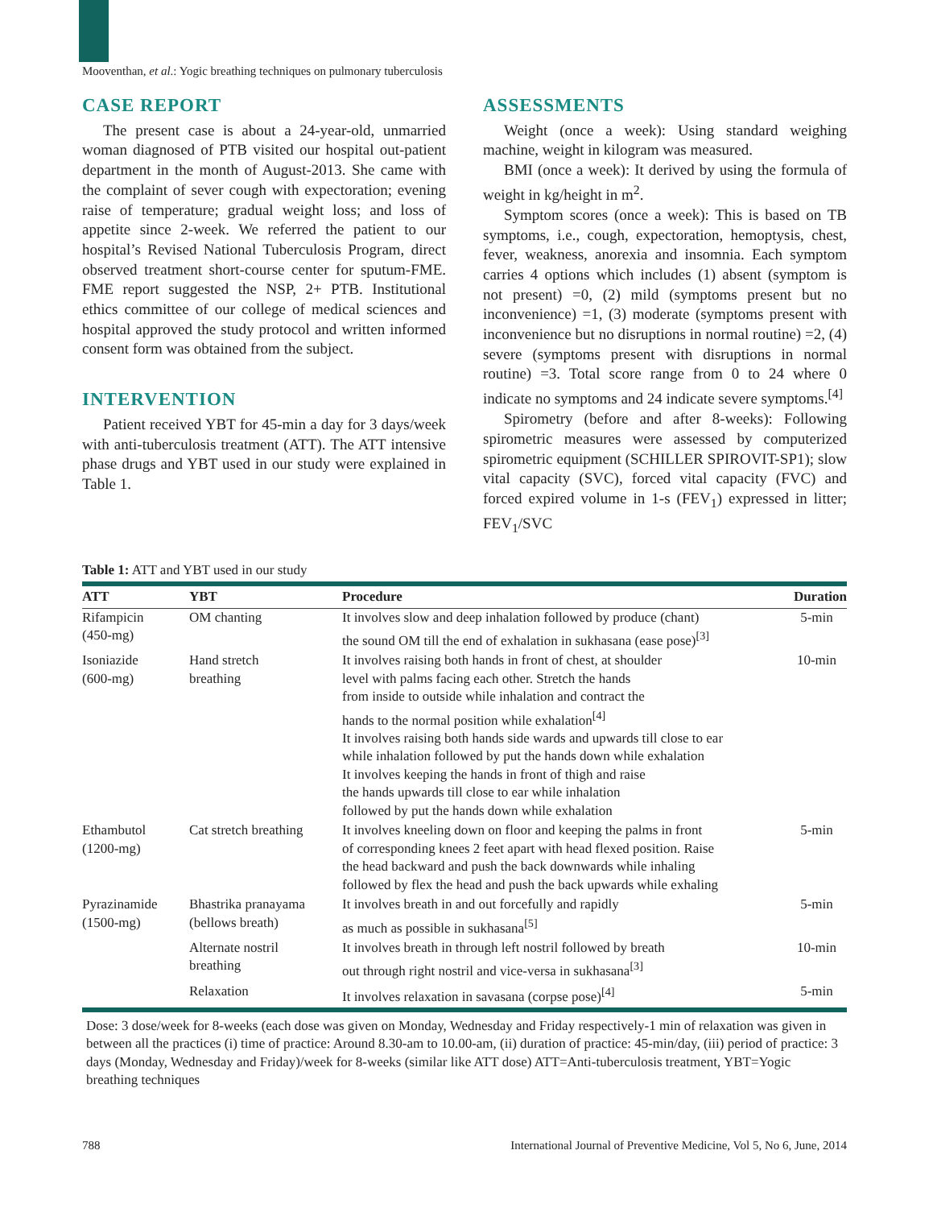Mooventhan, et al.: Yogic breathing techniques on pulmonary tuberculosis
CASE REPORT
The present case is about a 24-year-old, unmarried woman diagnosed of PTB visited our hospital out-patient department in the month of August-2013. She came with the complaint of sever cough with expectoration; evening raise of temperature; gradual weight loss; and loss of appetite since 2-week. We referred the patient to our hospital’s Revised National Tuberculosis Program, direct observed treatment short-course center for sputum-FME. FME report suggested the NSP, 2+ PTB. Institutional ethics committee of our college of medical sciences and hospital approved the study protocol and written informed consent form was obtained from the subject.
INTERVENTION
Patient received YBT for 45-min a day for 3 days/week with anti-tuberculosis treatment (ATT). The ATT intensive phase drugs and YBT used in our study were explained in Table 1.
ASSESSMENTS
Weight (once a week): Using standard weighing machine, weight in kilogram was measured.
BMI (once a week): It derived by using the formula of weight in kg/height in m<sup>2</sup>.
Symptom scores (once a week): This is based on TB symptoms, i.e., cough, expectoration, hemoptysis, chest, fever, weakness, anorexia and insomnia. Each symptom carries 4 options which includes (1) absent (symptom is not present) =0, (2) mild (symptoms present but no inconvenience) =1, (3) moderate (symptoms present with inconvenience but no disruptions in normal routine) =2, (4) severe (symptoms present with disruptions in normal routine) =3. Total score range from 0 to 24 where 0 indicate no symptoms and 24 indicate severe symptoms.<sup>[4]</sup>
Spirometry (before and after 8-weeks): Following spirometric measures were assessed by computerized spirometric equipment (SCHILLER SPIROVIT-SP1); slow vital capacity (SVC), forced vital capacity (FVC) and forced expired volume in 1-s (FEV<sub>1</sub>) expressed in litter; FEV<sub>1</sub>/SVC
Table 1: ATT and YBT used in our study
| ATT | YBT | Procedure | Duration |
| --- | --- | --- | --- |
| Rifampicin (450-mg) | OM chanting | It involves slow and deep inhalation followed by produce (chant) the sound OM till the end of exhalation in sukhasana (ease pose)<sup>[3]</sup> | 5-min |
| Isoniazide (600-mg) | Hand stretch breathing | It involves raising both hands in front of chest, at shoulder level with palms facing each other. Stretch the hands from inside to outside while inhalation and contract the hands to the normal position while exhalation<sup>[4]</sup> It involves raising both hands side wards and upwards till close to ear while inhalation followed by put the hands down while exhalation It involves keeping the hands in front of thigh and raise the hands upwards till close to ear while inhalation followed by put the hands down while exhalation | 10-min |
| Ethambutol (1200-mg) | Cat stretch breathing | It involves kneeling down on floor and keeping the palms in front of corresponding knees 2 feet apart with head flexed position. Raise the head backward and push the back downwards while inhaling followed by flex the head and push the back upwards while exhaling | 5-min |
| Pyrazinamide (1500-mg) | Bhastrika pranayama (bellows breath) | It involves breath in and out forcefully and rapidly as much as possible in sukhasana<sup>[5]</sup> | 5-min |
| | Alternate nostril breathing | It involves breath in through left nostril followed by breath out through right nostril and vice-versa in sukhasana<sup>[3]</sup> | 10-min |
| | Relaxation | It involves relaxation in savasana (corpse pose)<sup>[4]</sup> | 5-min |
Dose: 3 dose/week for 8-weeks (each dose was given on Monday, Wednesday and Friday respectively-1 min of relaxation was given in between all the practices (i) time of practice: Around 8.30-am to 10.00-am, (ii) duration of practice: 45-min/day, (iii) period of practice: 3 days (Monday, Wednesday and Friday)/week for 8-weeks (similar like ATT dose) ATT=Anti-tuberculosis treatment, YBT=Yogic breathing techniques
788 International Journal of Preventive Medicine, Vol 5, No 6, June, 2014